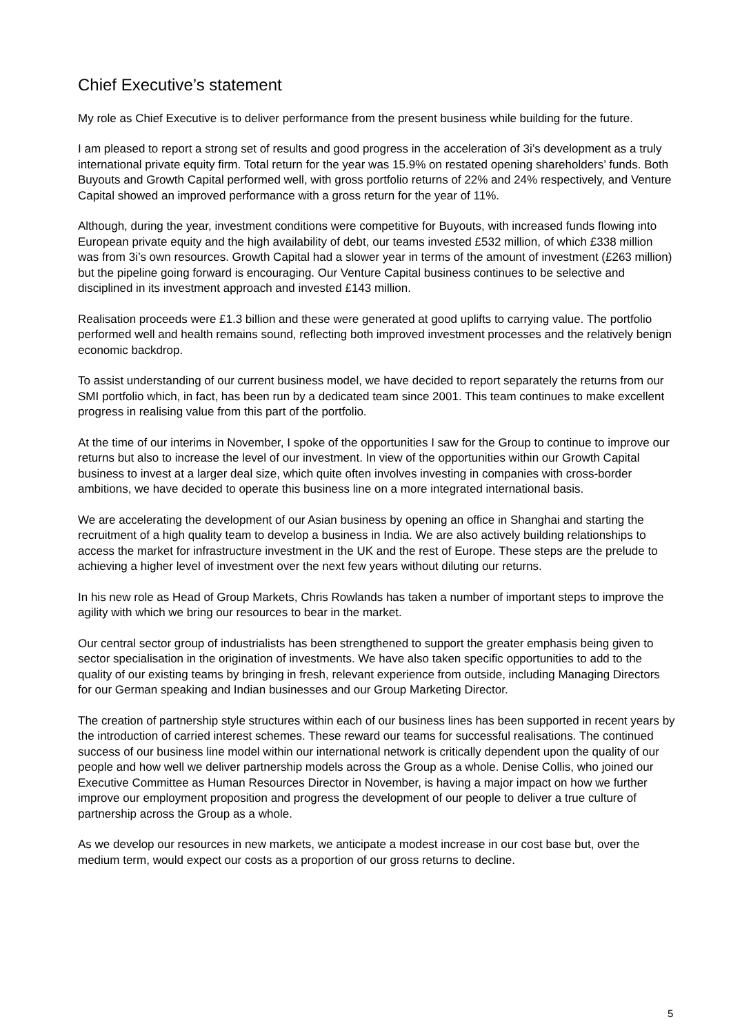Chief Executive’s statement
My role as Chief Executive is to deliver performance from the present business while building for the future.
I am pleased to report a strong set of results and good progress in the acceleration of 3i’s development as a truly international private equity firm. Total return for the year was 15.9% on restated opening shareholders’ funds. Both Buyouts and Growth Capital performed well, with gross portfolio returns of 22% and 24% respectively, and Venture Capital showed an improved performance with a gross return for the year of 11%.
Although, during the year, investment conditions were competitive for Buyouts, with increased funds flowing into European private equity and the high availability of debt, our teams invested £532 million, of which £338 million was from 3i’s own resources. Growth Capital had a slower year in terms of the amount of investment (£263 million) but the pipeline going forward is encouraging. Our Venture Capital business continues to be selective and disciplined in its investment approach and invested £143 million.
Realisation proceeds were £1.3 billion and these were generated at good uplifts to carrying value. The portfolio performed well and health remains sound, reflecting both improved investment processes and the relatively benign economic backdrop.
To assist understanding of our current business model, we have decided to report separately the returns from our SMI portfolio which, in fact, has been run by a dedicated team since 2001. This team continues to make excellent progress in realising value from this part of the portfolio.
At the time of our interims in November, I spoke of the opportunities I saw for the Group to continue to improve our returns but also to increase the level of our investment. In view of the opportunities within our Growth Capital business to invest at a larger deal size, which quite often involves investing in companies with cross-border ambitions, we have decided to operate this business line on a more integrated international basis.
We are accelerating the development of our Asian business by opening an office in Shanghai and starting the recruitment of a high quality team to develop a business in India. We are also actively building relationships to access the market for infrastructure investment in the UK and the rest of Europe. These steps are the prelude to achieving a higher level of investment over the next few years without diluting our returns.
In his new role as Head of Group Markets, Chris Rowlands has taken a number of important steps to improve the agility with which we bring our resources to bear in the market.
Our central sector group of industrialists has been strengthened to support the greater emphasis being given to sector specialisation in the origination of investments. We have also taken specific opportunities to add to the quality of our existing teams by bringing in fresh, relevant experience from outside, including Managing Directors for our German speaking and Indian businesses and our Group Marketing Director.
The creation of partnership style structures within each of our business lines has been supported in recent years by the introduction of carried interest schemes. These reward our teams for successful realisations. The continued success of our business line model within our international network is critically dependent upon the quality of our people and how well we deliver partnership models across the Group as a whole. Denise Collis, who joined our Executive Committee as Human Resources Director in November, is having a major impact on how we further improve our employment proposition and progress the development of our people to deliver a true culture of partnership across the Group as a whole.
As we develop our resources in new markets, we anticipate a modest increase in our cost base but, over the medium term, would expect our costs as a proportion of our gross returns to decline.
5